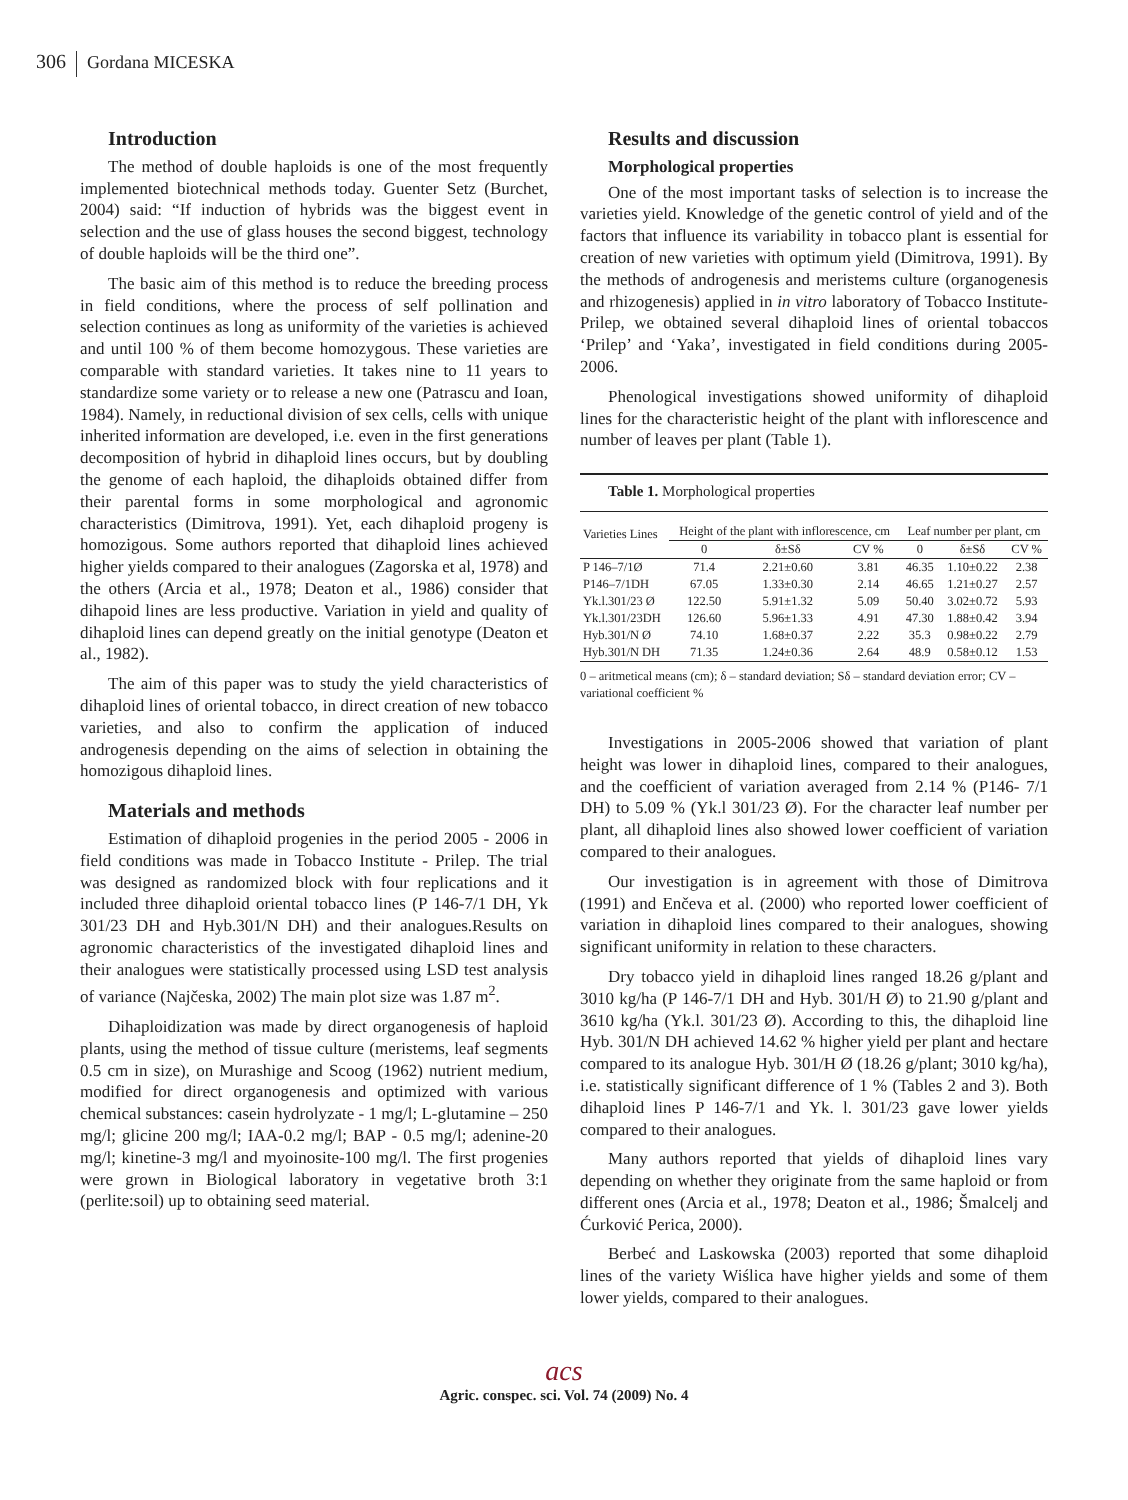306 Gordana MICESKA
Introduction
The method of double haploids is one of the most frequently implemented biotechnical methods today. Guenter Setz (Burchet, 2004) said: “If induction of hybrids was the biggest event in selection and the use of glass houses the second biggest, technology of double haploids will be the third one”.
The basic aim of this method is to reduce the breeding process in field conditions, where the process of self pollination and selection continues as long as uniformity of the varieties is achieved and until 100 % of them become homozygous. These varieties are comparable with standard varieties. It takes nine to 11 years to standardize some variety or to release a new one (Patrascu and Ioan, 1984). Namely, in reductional division of sex cells, cells with unique inherited information are developed, i.e. even in the first generations decomposition of hybrid in dihaploid lines occurs, but by doubling the genome of each haploid, the dihaploids obtained differ from their parental forms in some morphological and agronomic characteristics (Dimitrova, 1991). Yet, each dihaploid progeny is homozigous. Some authors reported that dihaploid lines achieved higher yields compared to their analogues (Zagorska et al, 1978) and the others (Arcia et al., 1978; Deaton et al., 1986) consider that dihapoid lines are less productive. Variation in yield and quality of dihaploid lines can depend greatly on the initial genotype (Deaton et al., 1982).
The aim of this paper was to study the yield characteristics of dihaploid lines of oriental tobacco, in direct creation of new tobacco varieties, and also to confirm the application of induced androgenesis depending on the aims of selection in obtaining the homozigous dihaploid lines.
Materials and methods
Estimation of dihaploid progenies in the period 2005 - 2006 in field conditions was made in Tobacco Institute - Prilep. The trial was designed as randomized block with four replications and it included three dihaploid oriental tobacco lines (P 146-7/1 DH, Yk 301/23 DH and Hyb.301/N DH) and their analogues.Results on agronomic characteristics of the investigated dihaploid lines and their analogues were statistically processed using LSD test analysis of variance (Najčeska, 2002) The main plot size was 1.87 m<sup>2</sup>.
Dihaploidization was made by direct organogenesis of haploid plants, using the method of tissue culture (meristems, leaf segments 0.5 cm in size), on Murashige and Scoog (1962) nutrient medium, modified for direct organogenesis and optimized with various chemical substances: casein hydrolyzate - 1 mg/l; L-glutamine – 250 mg/l; glicine 200 mg/l; IAA-0.2 mg/l; BAP - 0.5 mg/l; adenine-20 mg/l; kinetine-3 mg/l and myoinosite-100 mg/l. The first progenies were grown in Biological laboratory in vegetative broth 3:1 (perlite:soil) up to obtaining seed material.
Results and discussion
Morphological properties
One of the most important tasks of selection is to increase the varieties yield. Knowledge of the genetic control of yield and of the factors that influence its variability in tobacco plant is essential for creation of new varieties with optimum yield (Dimitrova, 1991). By the methods of androgenesis and meristems culture (organogenesis and rhizogenesis) applied in in vitro laboratory of Tobacco Institute-Prilep, we obtained several dihaploid lines of oriental tobaccos ‘Prilep’ and ‘Yaka’, investigated in field conditions during 2005-2006.
Phenological investigations showed uniformity of dihaploid lines for the characteristic height of the plant with inflorescence and number of leaves per plant (Table 1).
Table 1. Morphological properties
| Varieties Lines | Height of the plant with inflorescence, cm | | | Leaf number per plant, cm | | |
| --- | --- | --- | --- | --- | --- | --- |
| | 0 | δ±Sδ | CV % | 0 | δ±Sδ | CV % |
| P 146–7/1Ø | 71.4 | 2.21±0.60 | 3.81 | 46.35 | 1.10±0.22 | 2.38 |
| P146–7/1DH | 67.05 | 1.33±0.30 | 2.14 | 46.65 | 1.21±0.27 | 2.57 |
| Yk.l.301/23 Ø | 122.50 | 5.91±1.32 | 5.09 | 50.40 | 3.02±0.72 | 5.93 |
| Yk.l.301/23DH | 126.60 | 5.96±1.33 | 4.91 | 47.30 | 1.88±0.42 | 3.94 |
| Hyb.301/N Ø | 74.10 | 1.68±0.37 | 2.22 | 35.3 | 0.98±0.22 | 2.79 |
| Hyb.301/N DH | 71.35 | 1.24±0.36 | 2.64 | 48.9 | 0.58±0.12 | 1.53 |
0 – aritmetical means (cm); δ – standard deviation; Sδ – standard deviation error; CV – variational coefficient %
Investigations in 2005-2006 showed that variation of plant height was lower in dihaploid lines, compared to their analogues, and the coefficient of variation averaged from 2.14 % (P146- 7/1 DH) to 5.09 % (Yk.l 301/23 Ø). For the character leaf number per plant, all dihaploid lines also showed lower coefficient of variation compared to their analogues.
Our investigation is in agreement with those of Dimitrova (1991) and Enčeva et al. (2000) who reported lower coefficient of variation in dihaploid lines compared to their analogues, showing significant uniformity in relation to these characters.
Dry tobacco yield in dihaploid lines ranged 18.26 g/plant and 3010 kg/ha (P 146-7/1 DH and Hyb. 301/H Ø) to 21.90 g/plant and 3610 kg/ha (Yk.l. 301/23 Ø). According to this, the dihaploid line Hyb. 301/N DH achieved 14.62 % higher yield per plant and hectare compared to its analogue Hyb. 301/H Ø (18.26 g/plant; 3010 kg/ha), i.e. statistically significant difference of 1 % (Tables 2 and 3). Both dihaploid lines P 146-7/1 and Yk. l. 301/23 gave lower yields compared to their analogues.
Many authors reported that yields of dihaploid lines vary depending on whether they originate from the same haploid or from different ones (Arcia et al., 1978; Deaton et al., 1986; Šmalcelj and Ćurković Perica, 2000).
Berbeć and Laskowska (2003) reported that some dihaploid lines of the variety Wiślica have higher yields and some of them lower yields, compared to their analogues.
acs
Agric. conspec. sci. Vol. 74 (2009) No. 4